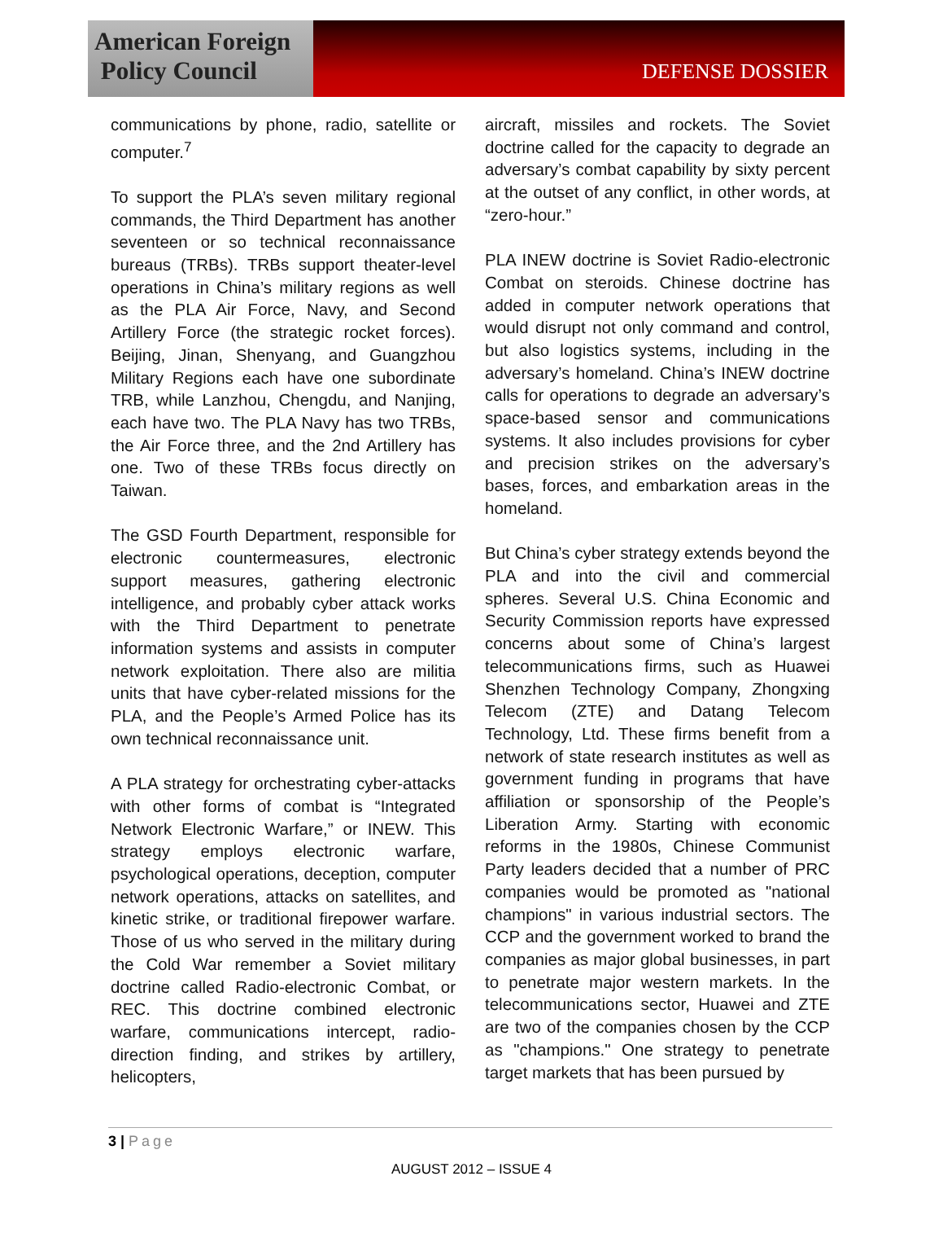American Foreign
Policy Council
DEFENSE DOSSIER
communications by phone, radio, satellite or computer.<sup>7</sup>
To support the PLA’s seven military regional commands, the Third Department has another seventeen or so technical reconnaissance bureaus (TRBs). TRBs support theater-level operations in China’s military regions as well as the PLA Air Force, Navy, and Second Artillery Force (the strategic rocket forces). Beijing, Jinan, Shenyang, and Guangzhou Military Regions each have one subordinate TRB, while Lanzhou, Chengdu, and Nanjing, each have two. The PLA Navy has two TRBs, the Air Force three, and the 2nd Artillery has one. Two of these TRBs focus directly on Taiwan.
The GSD Fourth Department, responsible for electronic countermeasures, electronic support measures, gathering electronic intelligence, and probably cyber attack works with the Third Department to penetrate information systems and assists in computer network exploitation. There also are militia units that have cyber-related missions for the PLA, and the People’s Armed Police has its own technical reconnaissance unit.
A PLA strategy for orchestrating cyber-attacks with other forms of combat is “Integrated Network Electronic Warfare,” or INEW. This strategy employs electronic warfare, psychological operations, deception, computer network operations, attacks on satellites, and kinetic strike, or traditional firepower warfare. Those of us who served in the military during the Cold War remember a Soviet military doctrine called Radio-electronic Combat, or REC. This doctrine combined electronic warfare, communications intercept, radio-direction finding, and strikes by artillery, helicopters,
aircraft, missiles and rockets. The Soviet doctrine called for the capacity to degrade an adversary’s combat capability by sixty percent at the outset of any conflict, in other words, at “zero-hour.”
PLA INEW doctrine is Soviet Radio-electronic Combat on steroids. Chinese doctrine has added in computer network operations that would disrupt not only command and control, but also logistics systems, including in the adversary’s homeland. China’s INEW doctrine calls for operations to degrade an adversary’s space-based sensor and communications systems. It also includes provisions for cyber and precision strikes on the adversary’s bases, forces, and embarkation areas in the homeland.
But China’s cyber strategy extends beyond the PLA and into the civil and commercial spheres. Several U.S. China Economic and Security Commission reports have expressed concerns about some of China’s largest telecommunications firms, such as Huawei Shenzhen Technology Company, Zhongxing Telecom (ZTE) and Datang Telecom Technology, Ltd. These firms benefit from a network of state research institutes as well as government funding in programs that have affiliation or sponsorship of the People’s Liberation Army. Starting with economic reforms in the 1980s, Chinese Communist Party leaders decided that a number of PRC companies would be promoted as "national champions" in various industrial sectors. The CCP and the government worked to brand the companies as major global businesses, in part to penetrate major western markets. In the telecommunications sector, Huawei and ZTE are two of the companies chosen by the CCP as "champions." One strategy to penetrate target markets that has been pursued by
3 | Page
AUGUST 2012 – ISSUE 4